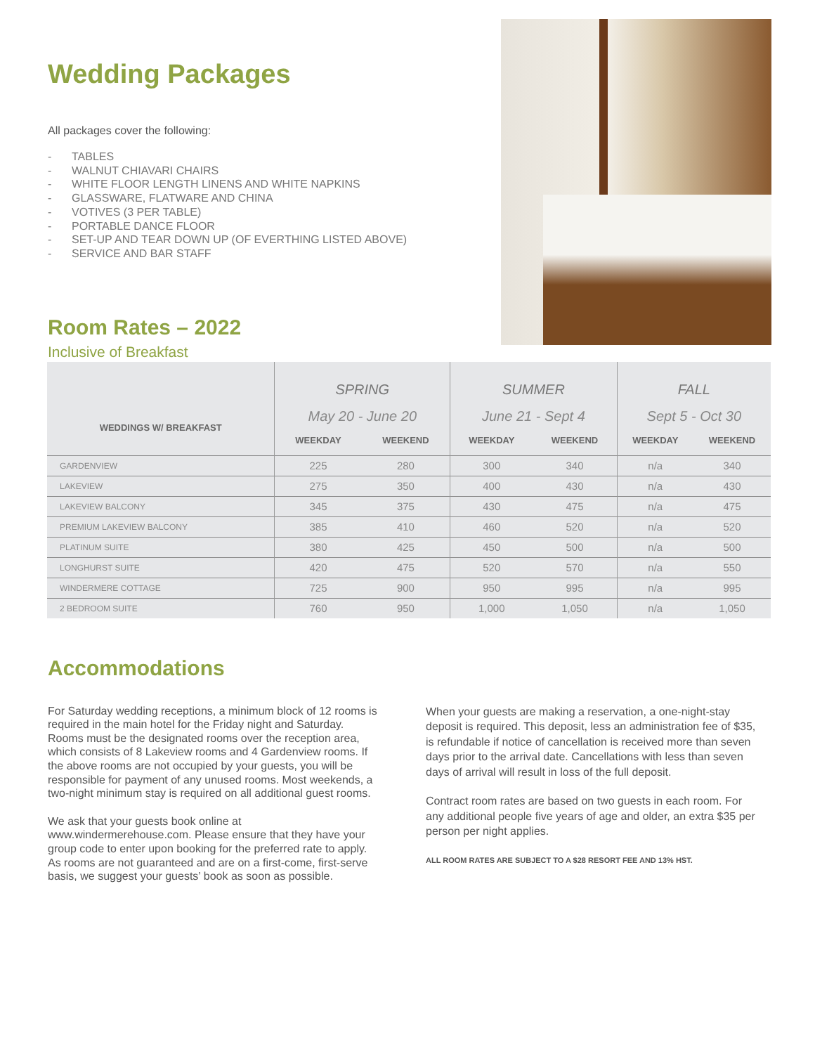Wedding Packages
All packages cover the following:
- TABLES
- WALNUT CHIAVARI CHAIRS
- WHITE FLOOR LENGTH LINENS AND WHITE NAPKINS
- GLASSWARE, FLATWARE AND CHINA
- VOTIVES (3 PER TABLE)
- PORTABLE DANCE FLOOR
- SET-UP AND TEAR DOWN UP (OF EVERTHING LISTED ABOVE)
- SERVICE AND BAR STAFF
Room Rates – 2022
Inclusive of Breakfast
| WEDDINGS W/ BREAKFAST | SPRING | | SUMMER | | FALL | |
| --- | --- | --- | --- | --- | --- | --- |
| | May 20 - June 20 | | June 21 - Sept 4 | | Sept 5 - Oct 30 | |
| | WEEKDAY | WEEKEND | WEEKDAY | WEEKEND | WEEKDAY | WEEKEND |
| GARDENVIEW | 225 | 280 | 300 | 340 | n/a | 340 |
| LAKEVIEW | 275 | 350 | 400 | 430 | n/a | 430 |
| LAKEVIEW BALCONY | 345 | 375 | 430 | 475 | n/a | 475 |
| PREMIUM LAKEVIEW BALCONY | 385 | 410 | 460 | 520 | n/a | 520 |
| PLATINUM SUITE | 380 | 425 | 450 | 500 | n/a | 500 |
| LONGHURST SUITE | 420 | 475 | 520 | 570 | n/a | 550 |
| WINDERMERE COTTAGE | 725 | 900 | 950 | 995 | n/a | 995 |
| 2 BEDROOM SUITE | 760 | 950 | 1,000 | 1,050 | n/a | 1,050 |
Accommodations
For Saturday wedding receptions, a minimum block of 12 rooms is required in the main hotel for the Friday night and Saturday. Rooms must be the designated rooms over the reception area, which consists of 8 Lakeview rooms and 4 Gardenview rooms. If the above rooms are not occupied by your guests, you will be responsible for payment of any unused rooms. Most weekends, a two-night minimum stay is required on all additional guest rooms.
We ask that your guests book online at www.windermerehouse.com. Please ensure that they have your group code to enter upon booking for the preferred rate to apply. As rooms are not guaranteed and are on a first-come, first-serve basis, we suggest your guests’ book as soon as possible.
When your guests are making a reservation, a one-night-stay deposit is required. This deposit, less an administration fee of $35, is refundable if notice of cancellation is received more than seven days prior to the arrival date. Cancellations with less than seven days of arrival will result in loss of the full deposit.
Contract room rates are based on two guests in each room. For any additional people five years of age and older, an extra $35 per person per night applies.
ALL ROOM RATES ARE SUBJECT TO A $28 RESORT FEE AND 13% HST.